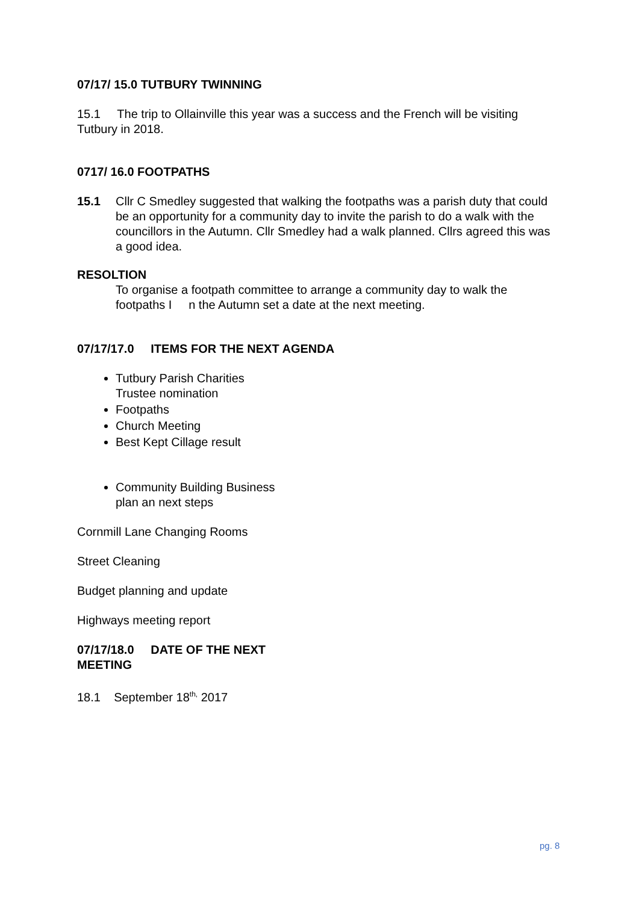07/17/ 15.0 TUTBURY TWINNING
15.1 The trip to Ollainville this year was a success and the French will be visiting Tutbury in 2018.
0717/ 16.0 FOOTPATHS
15.1 Cllr C Smedley suggested that walking the footpaths was a parish duty that could be an opportunity for a community day to invite the parish to do a walk with the councillors in the Autumn. Cllr Smedley had a walk planned. Cllrs agreed this was a good idea.
RESOLTION
To organise a footpath committee to arrange a community day to walk the footpaths I n the Autumn set a date at the next meeting.
07/17/17.0 ITEMS FOR THE NEXT AGENDA
Tutbury Parish Charities
Trustee nomination
Footpaths
Church Meeting
Best Kept Cillage result
Community Building Business
plan an next steps
Cornmill Lane Changing Rooms
Street Cleaning
Budget planning and update
Highways meeting report
07/17/18.0 DATE OF THE NEXT
MEETING
18.1 September 18<sup>th,</sup> 2017
pg. 8